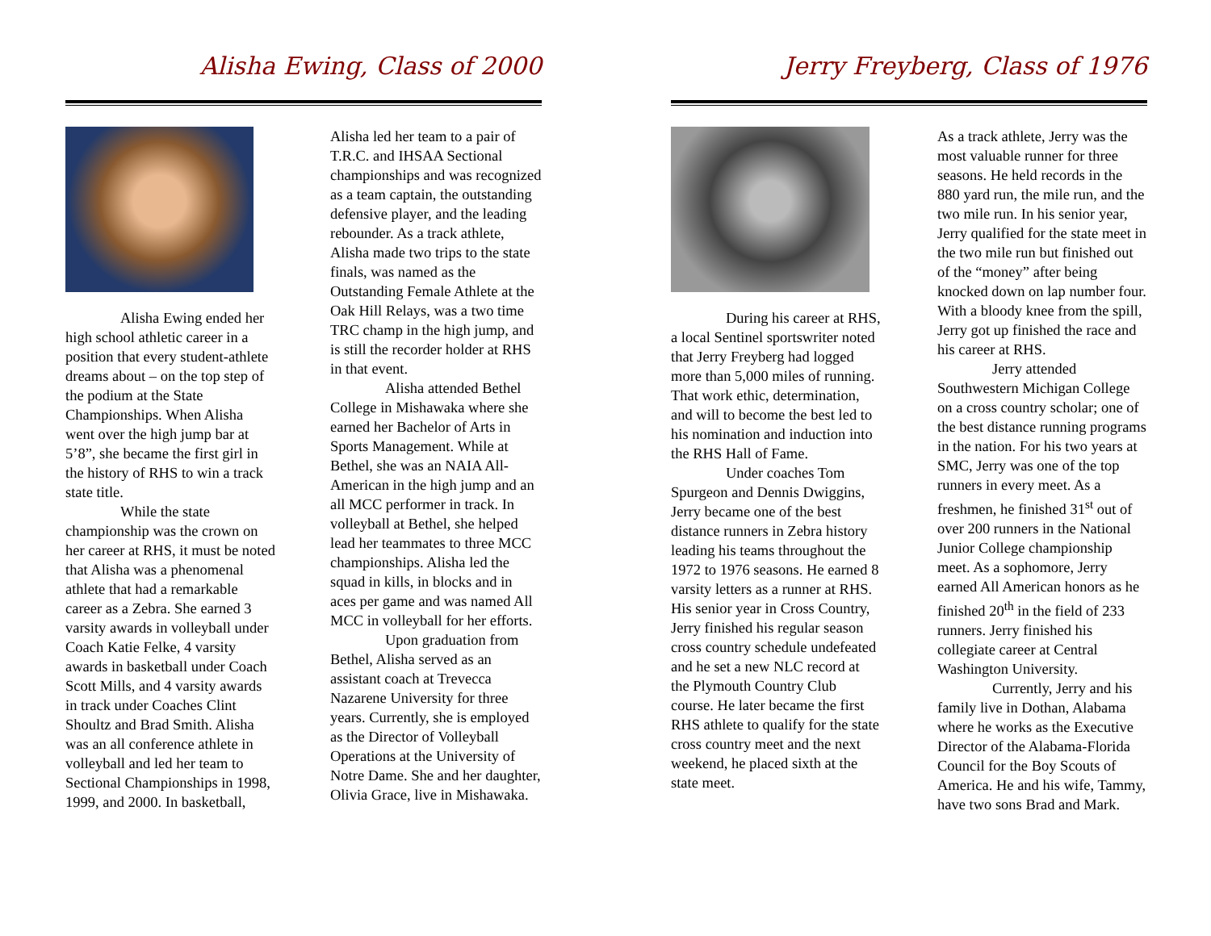Alisha Ewing, Class of 2000
Alisha Ewing ended her high school athletic career in a position that every student-athlete dreams about – on the top step of the podium at the State Championships. When Alisha went over the high jump bar at 5’8”, she became the first girl in the history of RHS to win a track state title.
While the state championship was the crown on her career at RHS, it must be noted that Alisha was a phenomenal athlete that had a remarkable career as a Zebra. She earned 3 varsity awards in volleyball under Coach Katie Felke, 4 varsity awards in basketball under Coach Scott Mills, and 4 varsity awards in track under Coaches Clint Shoultz and Brad Smith. Alisha was an all conference athlete in volleyball and led her team to Sectional Championships in 1998, 1999, and 2000. In basketball,
Alisha led her team to a pair of T.R.C. and IHSAA Sectional championships and was recognized as a team captain, the outstanding defensive player, and the leading rebounder. As a track athlete, Alisha made two trips to the state finals, was named as the Outstanding Female Athlete at the Oak Hill Relays, was a two time TRC champ in the high jump, and is still the recorder holder at RHS in that event.
Alisha attended Bethel College in Mishawaka where she earned her Bachelor of Arts in Sports Management. While at Bethel, she was an NAIA All-American in the high jump and an all MCC performer in track. In volleyball at Bethel, she helped lead her teammates to three MCC championships. Alisha led the squad in kills, in blocks and in aces per game and was named All MCC in volleyball for her efforts.
Upon graduation from Bethel, Alisha served as an assistant coach at Trevecca Nazarene University for three years. Currently, she is employed as the Director of Volleyball Operations at the University of Notre Dame. She and her daughter, Olivia Grace, live in Mishawaka.
Jerry Freyberg, Class of 1976
During his career at RHS, a local Sentinel sportswriter noted that Jerry Freyberg had logged more than 5,000 miles of running. That work ethic, determination, and will to become the best led to his nomination and induction into the RHS Hall of Fame.
Under coaches Tom Spurgeon and Dennis Dwiggins, Jerry became one of the best distance runners in Zebra history leading his teams throughout the 1972 to 1976 seasons. He earned 8 varsity letters as a runner at RHS. His senior year in Cross Country, Jerry finished his regular season cross country schedule undefeated and he set a new NLC record at the Plymouth Country Club course. He later became the first RHS athlete to qualify for the state cross country meet and the next weekend, he placed sixth at the state meet.
As a track athlete, Jerry was the most valuable runner for three seasons. He held records in the 880 yard run, the mile run, and the two mile run. In his senior year, Jerry qualified for the state meet in the two mile run but finished out of the “money” after being knocked down on lap number four. With a bloody knee from the spill, Jerry got up finished the race and his career at RHS.
Jerry attended Southwestern Michigan College on a cross country scholar; one of the best distance running programs in the nation. For his two years at SMC, Jerry was one of the top runners in every meet. As a freshmen, he finished 31<sup>st</sup> out of over 200 runners in the National Junior College championship meet. As a sophomore, Jerry earned All American honors as he finished 20<sup>th</sup> in the field of 233 runners. Jerry finished his collegiate career at Central Washington University.
Currently, Jerry and his family live in Dothan, Alabama where he works as the Executive Director of the Alabama-Florida Council for the Boy Scouts of America. He and his wife, Tammy, have two sons Brad and Mark.